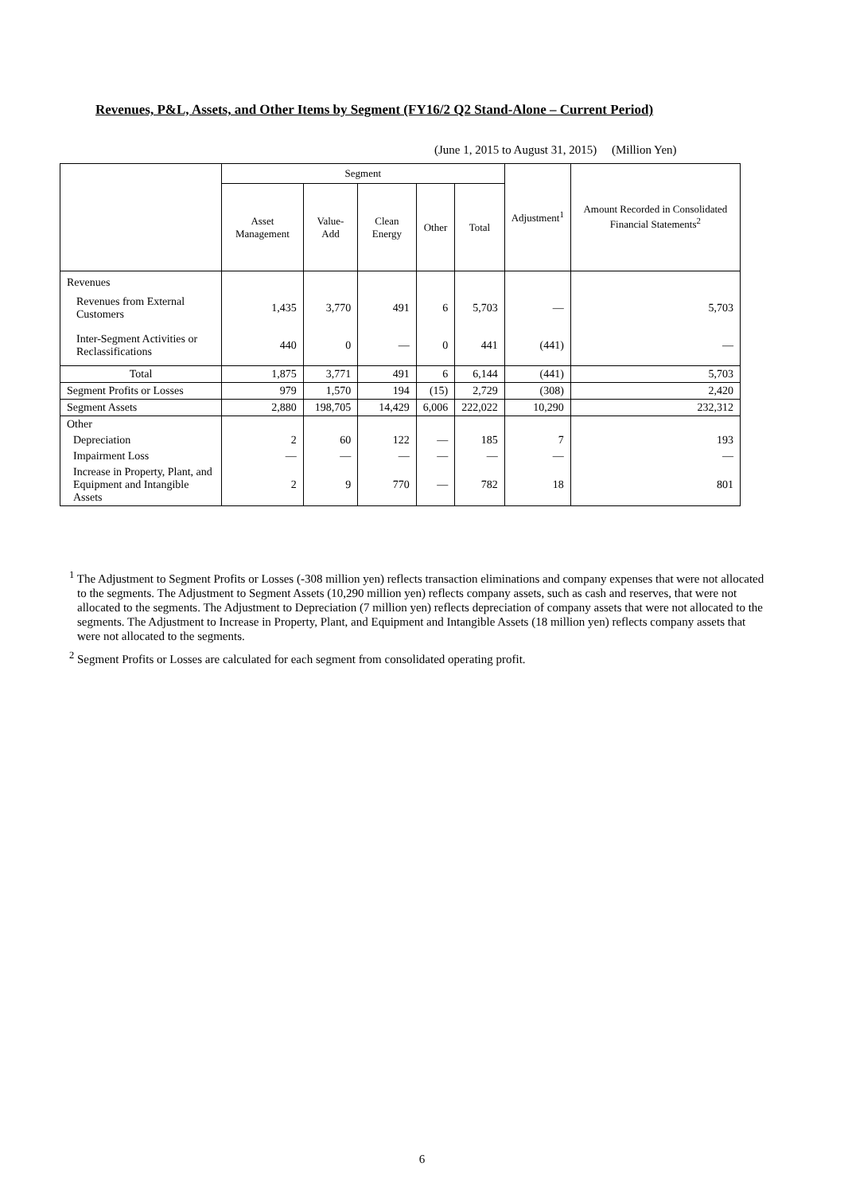Revenues, P&L, Assets, and Other Items by Segment (FY16/2 Q2 Stand-Alone – Current Period)
(June 1, 2015 to August 31, 2015) (Million Yen)
| | Segment | | | | | Adjustment<sup>1</sup> | Amount Recorded in Consolidated Financial Statements<sup>2</sup> |
| --- | --- | --- | --- | --- | --- | --- | --- |
| | Asset Management | Value-Add | Clean Energy | Other | Total | | |
| Revenues | | | | | | | |
| Revenues from External Customers | 1,435 | 3,770 | 491 | 6 | 5,703 | — | 5,703 |
| Inter-Segment Activities or Reclassifications | 440 | 0 | — | 0 | 441 | (441) | — |
| Total | 1,875 | 3,771 | 491 | 6 | 6,144 | (441) | 5,703 |
| Segment Profits or Losses | 979 | 1,570 | 194 | (15) | 2,729 | (308) | 2,420 |
| Segment Assets | 2,880 | 198,705 | 14,429 | 6,006 | 222,022 | 10,290 | 232,312 |
| Other | | | | | | | |
| Depreciation | 2 | 60 | 122 | — | 185 | 7 | 193 |
| Impairment Loss | — | — | — | — | — | — | — |
| Increase in Property, Plant, and Equipment and Intangible Assets | 2 | 9 | 770 | — | 782 | 18 | 801 |
<sup>1</sup> The Adjustment to Segment Profits or Losses (-308 million yen) reflects transaction eliminations and company expenses that were not allocated to the segments. The Adjustment to Segment Assets (10,290 million yen) reflects company assets, such as cash and reserves, that were not allocated to the segments. The Adjustment to Depreciation (7 million yen) reflects depreciation of company assets that were not allocated to the segments. The Adjustment to Increase in Property, Plant, and Equipment and Intangible Assets (18 million yen) reflects company assets that were not allocated to the segments.
<sup>2</sup> Segment Profits or Losses are calculated for each segment from consolidated operating profit.
6